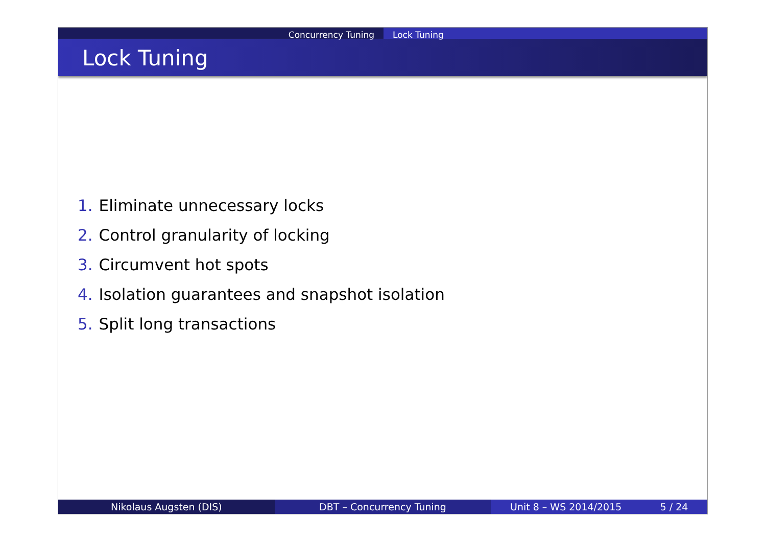Concurrency Tuning Lock Tuning
Lock Tuning
1. Eliminate unnecessary locks
2. Control granularity of locking
3. Circumvent hot spots
4. Isolation guarantees and snapshot isolation
5. Split long transactions
Nikolaus Augsten (DIS) DBT – Concurrency Tuning Unit 8 – WS 2014/2015 5 / 24